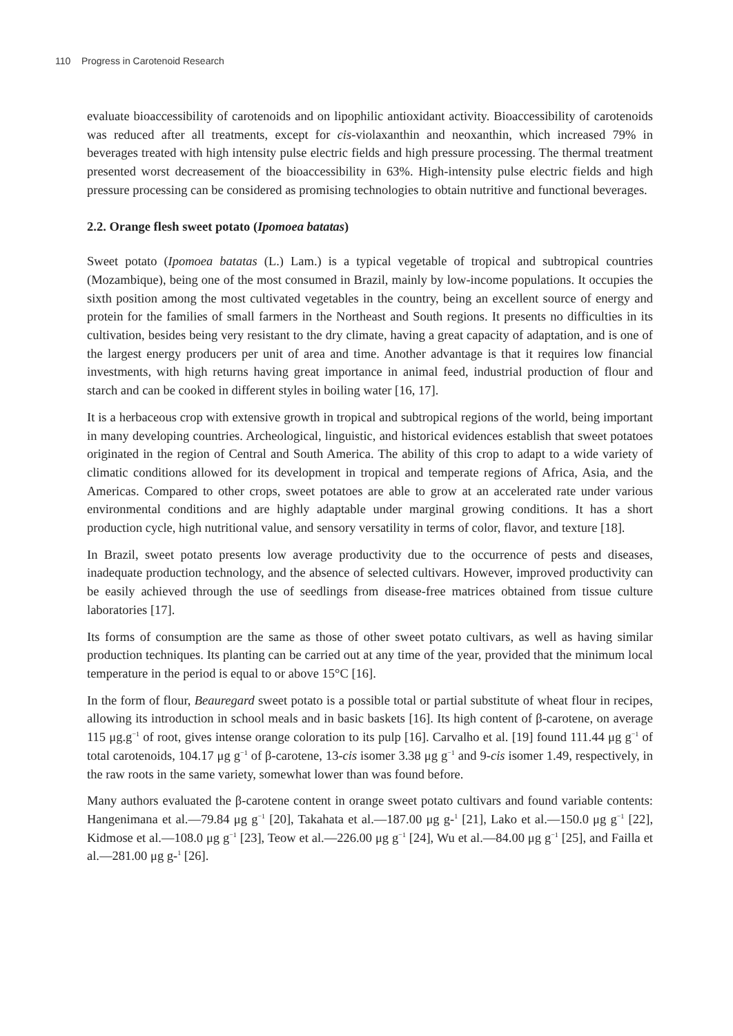110 Progress in Carotenoid Research
evaluate bioaccessibility of carotenoids and on lipophilic antioxidant activity. Bioaccessibility of carotenoids was reduced after all treatments, except for cis-violaxanthin and neoxanthin, which increased 79% in beverages treated with high intensity pulse electric fields and high pressure processing. The thermal treatment presented worst decreasement of the bioaccessibility in 63%. High-intensity pulse electric fields and high pressure processing can be considered as promising technologies to obtain nutritive and functional beverages.
2.2. Orange flesh sweet potato (Ipomoea batatas)
Sweet potato (Ipomoea batatas (L.) Lam.) is a typical vegetable of tropical and subtropical countries (Mozambique), being one of the most consumed in Brazil, mainly by low-income populations. It occupies the sixth position among the most cultivated vegetables in the country, being an excellent source of energy and protein for the families of small farmers in the Northeast and South regions. It presents no difficulties in its cultivation, besides being very resistant to the dry climate, having a great capacity of adaptation, and is one of the largest energy producers per unit of area and time. Another advantage is that it requires low financial investments, with high returns having great importance in animal feed, industrial production of flour and starch and can be cooked in different styles in boiling water [16, 17].
It is a herbaceous crop with extensive growth in tropical and subtropical regions of the world, being important in many developing countries. Archeological, linguistic, and historical evidences establish that sweet potatoes originated in the region of Central and South America. The ability of this crop to adapt to a wide variety of climatic conditions allowed for its development in tropical and temperate regions of Africa, Asia, and the Americas. Compared to other crops, sweet potatoes are able to grow at an accelerated rate under various environmental conditions and are highly adaptable under marginal growing conditions. It has a short production cycle, high nutritional value, and sensory versatility in terms of color, flavor, and texture [18].
In Brazil, sweet potato presents low average productivity due to the occurrence of pests and diseases, inadequate production technology, and the absence of selected cultivars. However, improved productivity can be easily achieved through the use of seedlings from disease-free matrices obtained from tissue culture laboratories [17].
Its forms of consumption are the same as those of other sweet potato cultivars, as well as having similar production techniques. Its planting can be carried out at any time of the year, provided that the minimum local temperature in the period is equal to or above 15°C [16].
In the form of flour, Beauregard sweet potato is a possible total or partial substitute of wheat flour in recipes, allowing its introduction in school meals and in basic baskets [16]. Its high content of β-carotene, on average 115 μg.g<sup>−1</sup> of root, gives intense orange coloration to its pulp [16]. Carvalho et al. [19] found 111.44 μg g<sup>−1</sup> of total carotenoids, 104.17 μg g<sup>−1</sup> of β-carotene, 13-cis isomer 3.38 μg g<sup>−1</sup> and 9-cis isomer 1.49, respectively, in the raw roots in the same variety, somewhat lower than was found before.
Many authors evaluated the β-carotene content in orange sweet potato cultivars and found variable contents: Hangenimana et al.—79.84 μg g<sup>−1</sup> [20], Takahata et al.—187.00 μg g-<sup>1</sup> [21], Lako et al.—150.0 μg g<sup>−1</sup> [22], Kidmose et al.—108.0 μg g<sup>−1</sup> [23], Teow et al.—226.00 μg g<sup>−1</sup> [24], Wu et al.—84.00 μg g<sup>−1</sup> [25], and Failla et al.—281.00 μg g-<sup>1</sup> [26].